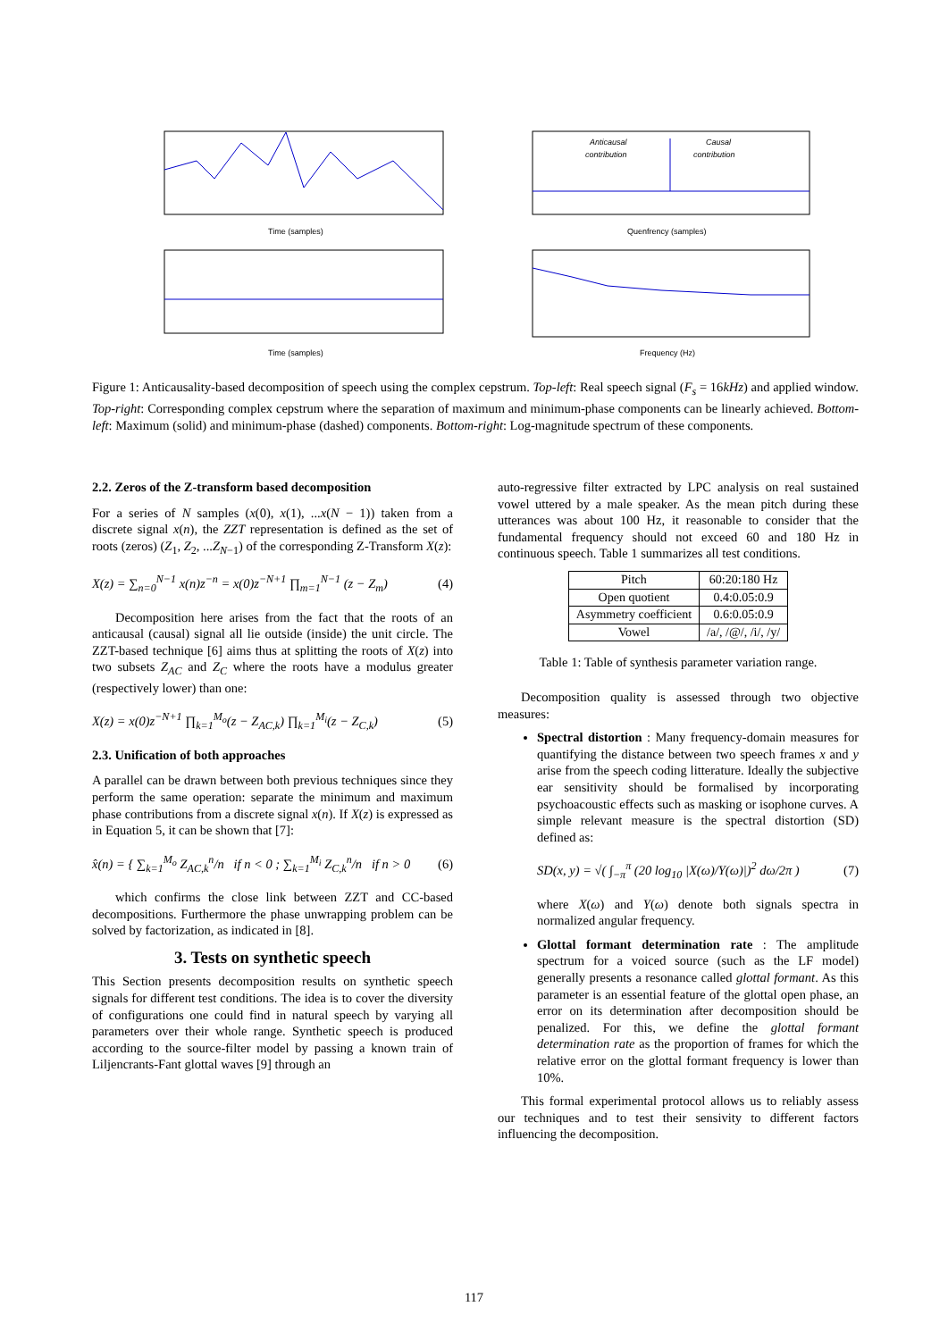Time (samples)
Time (samples)
Anticausal
contribution
Causal
contribution
Quenfrency (samples)
Frequency (Hz)
Figure 1: Anticausality-based decomposition of speech using the complex cepstrum. Top-left: Real speech signal (F<sub>s</sub> = 16kHz) and applied window. Top-right: Corresponding complex cepstrum where the separation of maximum and minimum-phase components can be linearly achieved. Bottom-left: Maximum (solid) and minimum-phase (dashed) components. Bottom-right: Log-magnitude spectrum of these components.
2.2. Zeros of the Z-transform based decomposition
For a series of N samples (x(0), x(1), ...x(N − 1)) taken from a discrete signal x(n), the ZZT representation is defined as the set of roots (zeros) (Z<sub>1</sub>, Z<sub>2</sub>, ...Z<sub>N−1</sub>) of the corresponding Z-Transform X(z):
X(z) = ∑<sub>n=0</sub><sup>N−1</sup> x(n)z<sup>−n</sup> = x(0)z<sup>−N+1</sup> ∏<sub>m=1</sub><sup>N−1</sup> (z − Z<sub>m</sub>) (4)
Decomposition here arises from the fact that the roots of an anticausal (causal) signal all lie outside (inside) the unit circle. The ZZT-based technique [6] aims thus at splitting the roots of X(z) into two subsets Z<sub>AC</sub> and Z<sub>C</sub> where the roots have a modulus greater (respectively lower) than one:
X(z) = x(0)z<sup>−N+1</sup> ∏<sub>k=1</sub><sup>M<sub>o</sub></sup>(z − Z<sub>AC,k</sub>) ∏<sub>k=1</sub><sup>M<sub>i</sub></sup>(z − Z<sub>C,k</sub>) (5)
2.3. Unification of both approaches
A parallel can be drawn between both previous techniques since they perform the same operation: separate the minimum and maximum phase contributions from a discrete signal x(n). If X(z) is expressed as in Equation 5, it can be shown that [7]:
x̂(n) = { ∑<sub>k=1</sub><sup>M<sub>o</sub></sup> Z<sub>AC,k</sub><sup>n</sup>/n if n < 0 ; ∑<sub>k=1</sub><sup>M<sub>i</sub></sup> Z<sub>C,k</sub><sup>n</sup>/n if n > 0 (6)
which confirms the close link between ZZT and CC-based decompositions. Furthermore the phase unwrapping problem can be solved by factorization, as indicated in [8].
3. Tests on synthetic speech
This Section presents decomposition results on synthetic speech signals for different test conditions. The idea is to cover the diversity of configurations one could find in natural speech by varying all parameters over their whole range. Synthetic speech is produced according to the source-filter model by passing a known train of Liljencrants-Fant glottal waves [9] through an
auto-regressive filter extracted by LPC analysis on real sustained vowel uttered by a male speaker. As the mean pitch during these utterances was about 100 Hz, it reasonable to consider that the fundamental frequency should not exceed 60 and 180 Hz in continuous speech. Table 1 summarizes all test conditions.
| Pitch | 60:20:180 Hz |
| Open quotient | 0.4:0.05:0.9 |
| Asymmetry coefficient | 0.6:0.05:0.9 |
| Vowel | /a/, /@/, /i/, /y/ |
Table 1: Table of synthesis parameter variation range.
Decomposition quality is assessed through two objective measures:
Spectral distortion : Many frequency-domain measures for quantifying the distance between two speech frames x and y arise from the speech coding litterature. Ideally the subjective ear sensitivity should be formalised by incorporating psychoacoustic effects such as masking or isophone curves. A simple relevant measure is the spectral distortion (SD) defined as:
SD(x, y) = √( ∫<sub>−π</sub><sup>π</sup> (20 log<sub>10</sub> |X(ω)/Y(ω)|)<sup>2</sup> dω/2π ) (7)
where X(ω) and Y(ω) denote both signals spectra in normalized angular frequency.
Glottal formant determination rate : The amplitude spectrum for a voiced source (such as the LF model) generally presents a resonance called glottal formant. As this parameter is an essential feature of the glottal open phase, an error on its determination after decomposition should be penalized. For this, we define the glottal formant determination rate as the proportion of frames for which the relative error on the glottal formant frequency is lower than 10%.
This formal experimental protocol allows us to reliably assess our techniques and to test their sensivity to different factors influencing the decomposition.
117